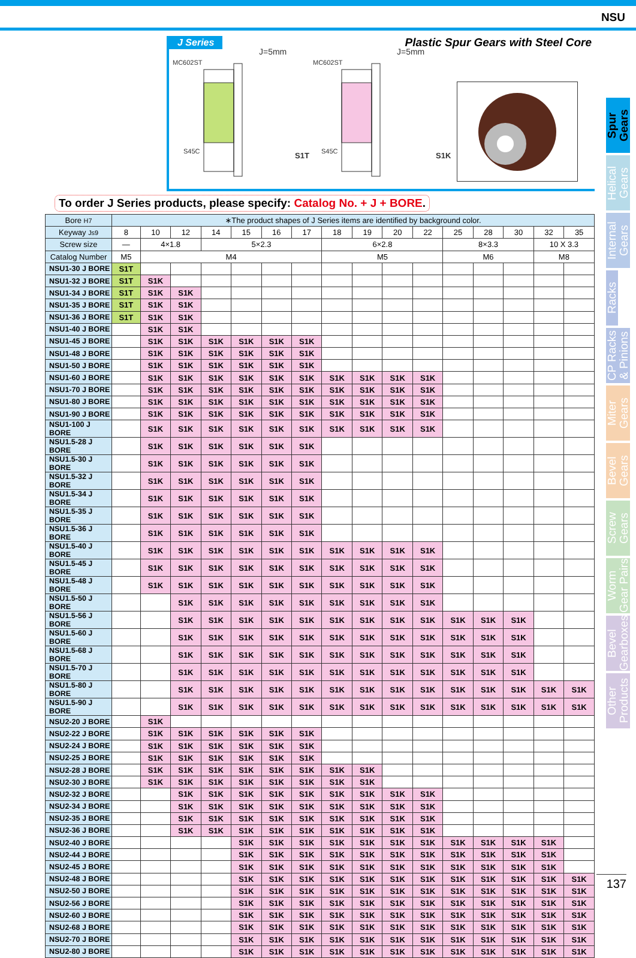NSU
J Series
Plastic Spur Gears with Steel Core
MC602ST
S45C
J=5mm
S1T
MC602ST
S45C
J=5mm
S1K
To order J Series products, please specify: Catalog No. + J + BORE.
| Bore H7 | ∗The product shapes of J Series items are identified by background color. | | | | | | | | | | | | | | | |
| --- | --- | --- | --- | --- | --- | --- | --- | --- | --- | --- | --- | --- | --- | --- | --- | --- |
| Keyway Js9 | 8 | 10 | 12 | 14 | 15 | 16 | 17 | 18 | 19 | 20 | 22 | 25 | 28 | 30 | 32 | 35 |
| Screw size | — | 4×1.8 | | 5×2.3 | | | | 6×2.8 | | | | 8×3.3 | | | 10 X 3.3 | |
| Catalog Number | M5 | M4 | | | | | | M5 | | | | M6 | | | M8 | |
| NSU1-30 J BORE | S1T | | | | | | | | | | | | | | | |
| NSU1-32 J BORE | S1T | S1K | | | | | | | | | | | | | | |
| NSU1-34 J BORE | S1T | S1K | S1K | | | | | | | | | | | | | |
| NSU1-35 J BORE | S1T | S1K | S1K | | | | | | | | | | | | | |
| NSU1-36 J BORE | S1T | S1K | S1K | | | | | | | | | | | | | |
| NSU1-40 J BORE | | S1K | S1K | | | | | | | | | | | | | |
| NSU1-45 J BORE | | S1K | S1K | S1K | S1K | S1K | S1K | | | | | | | | | |
| NSU1-48 J BORE | | S1K | S1K | S1K | S1K | S1K | S1K | | | | | | | | | |
| NSU1-50 J BORE | | S1K | S1K | S1K | S1K | S1K | S1K | | | | | | | | | |
| NSU1-60 J BORE | | S1K | S1K | S1K | S1K | S1K | S1K | S1K | S1K | S1K | S1K | | | | | |
| NSU1-70 J BORE | | S1K | S1K | S1K | S1K | S1K | S1K | S1K | S1K | S1K | S1K | | | | | |
| NSU1-80 J BORE | | S1K | S1K | S1K | S1K | S1K | S1K | S1K | S1K | S1K | S1K | | | | | |
| NSU1-90 J BORE | | S1K | S1K | S1K | S1K | S1K | S1K | S1K | S1K | S1K | S1K | | | | | |
| NSU1-100 J BORE | | S1K | S1K | S1K | S1K | S1K | S1K | S1K | S1K | S1K | S1K | | | | | |
| NSU1.5-28 J BORE | | S1K | S1K | S1K | S1K | S1K | S1K | | | | | | | | | |
| NSU1.5-30 J BORE | | S1K | S1K | S1K | S1K | S1K | S1K | | | | | | | | | |
| NSU1.5-32 J BORE | | S1K | S1K | S1K | S1K | S1K | S1K | | | | | | | | | |
| NSU1.5-34 J BORE | | S1K | S1K | S1K | S1K | S1K | S1K | | | | | | | | | |
| NSU1.5-35 J BORE | | S1K | S1K | S1K | S1K | S1K | S1K | | | | | | | | | |
| NSU1.5-36 J BORE | | S1K | S1K | S1K | S1K | S1K | S1K | | | | | | | | | |
| NSU1.5-40 J BORE | | S1K | S1K | S1K | S1K | S1K | S1K | S1K | S1K | S1K | S1K | | | | | |
| NSU1.5-45 J BORE | | S1K | S1K | S1K | S1K | S1K | S1K | S1K | S1K | S1K | S1K | | | | | |
| NSU1.5-48 J BORE | | S1K | S1K | S1K | S1K | S1K | S1K | S1K | S1K | S1K | S1K | | | | | |
| NSU1.5-50 J BORE | | | S1K | S1K | S1K | S1K | S1K | S1K | S1K | S1K | S1K | | | | | |
| NSU1.5-56 J BORE | | | S1K | S1K | S1K | S1K | S1K | S1K | S1K | S1K | S1K | S1K | S1K | S1K | | |
| NSU1.5-60 J BORE | | | S1K | S1K | S1K | S1K | S1K | S1K | S1K | S1K | S1K | S1K | S1K | S1K | | |
| NSU1.5-68 J BORE | | | S1K | S1K | S1K | S1K | S1K | S1K | S1K | S1K | S1K | S1K | S1K | S1K | | |
| NSU1.5-70 J BORE | | | S1K | S1K | S1K | S1K | S1K | S1K | S1K | S1K | S1K | S1K | S1K | S1K | | |
| NSU1.5-80 J BORE | | | S1K | S1K | S1K | S1K | S1K | S1K | S1K | S1K | S1K | S1K | S1K | S1K | S1K | S1K |
| NSU1.5-90 J BORE | | | S1K | S1K | S1K | S1K | S1K | S1K | S1K | S1K | S1K | S1K | S1K | S1K | S1K | S1K |
| NSU2-20 J BORE | | S1K | | | | | | | | | | | | | | |
| NSU2-22 J BORE | | S1K | S1K | S1K | S1K | S1K | S1K | | | | | | | | | |
| NSU2-24 J BORE | | S1K | S1K | S1K | S1K | S1K | S1K | | | | | | | | | |
| NSU2-25 J BORE | | S1K | S1K | S1K | S1K | S1K | S1K | | | | | | | | | |
| NSU2-28 J BORE | | S1K | S1K | S1K | S1K | S1K | S1K | S1K | S1K | | | | | | | |
| NSU2-30 J BORE | | S1K | S1K | S1K | S1K | S1K | S1K | S1K | S1K | | | | | | | |
| NSU2-32 J BORE | | | S1K | S1K | S1K | S1K | S1K | S1K | S1K | S1K | S1K | | | | | |
| NSU2-34 J BORE | | | S1K | S1K | S1K | S1K | S1K | S1K | S1K | S1K | S1K | | | | | |
| NSU2-35 J BORE | | | S1K | S1K | S1K | S1K | S1K | S1K | S1K | S1K | S1K | | | | | |
| NSU2-36 J BORE | | | S1K | S1K | S1K | S1K | S1K | S1K | S1K | S1K | S1K | | | | | |
| NSU2-40 J BORE | | | | | S1K | S1K | S1K | S1K | S1K | S1K | S1K | S1K | S1K | S1K | S1K | |
| NSU2-44 J BORE | | | | | S1K | S1K | S1K | S1K | S1K | S1K | S1K | S1K | S1K | S1K | S1K | |
| NSU2-45 J BORE | | | | | S1K | S1K | S1K | S1K | S1K | S1K | S1K | S1K | S1K | S1K | S1K | |
| NSU2-48 J BORE | | | | | S1K | S1K | S1K | S1K | S1K | S1K | S1K | S1K | S1K | S1K | S1K | S1K |
| NSU2-50 J BORE | | | | | S1K | S1K | S1K | S1K | S1K | S1K | S1K | S1K | S1K | S1K | S1K | S1K |
| NSU2-56 J BORE | | | | | S1K | S1K | S1K | S1K | S1K | S1K | S1K | S1K | S1K | S1K | S1K | S1K |
| NSU2-60 J BORE | | | | | S1K | S1K | S1K | S1K | S1K | S1K | S1K | S1K | S1K | S1K | S1K | S1K |
| NSU2-68 J BORE | | | | | S1K | S1K | S1K | S1K | S1K | S1K | S1K | S1K | S1K | S1K | S1K | S1K |
| NSU2-70 J BORE | | | | | S1K | S1K | S1K | S1K | S1K | S1K | S1K | S1K | S1K | S1K | S1K | S1K |
| NSU2-80 J BORE | | | | | S1K | S1K | S1K | S1K | S1K | S1K | S1K | S1K | S1K | S1K | S1K | S1K |
Spur Gears
Helical Gears
Internal Gears
Racks
CP Racks & Pinions
Miter Gears
Bevel Gears
Screw Gears
Worm Gear Pairs
Bevel Gearboxes
Other Products
137